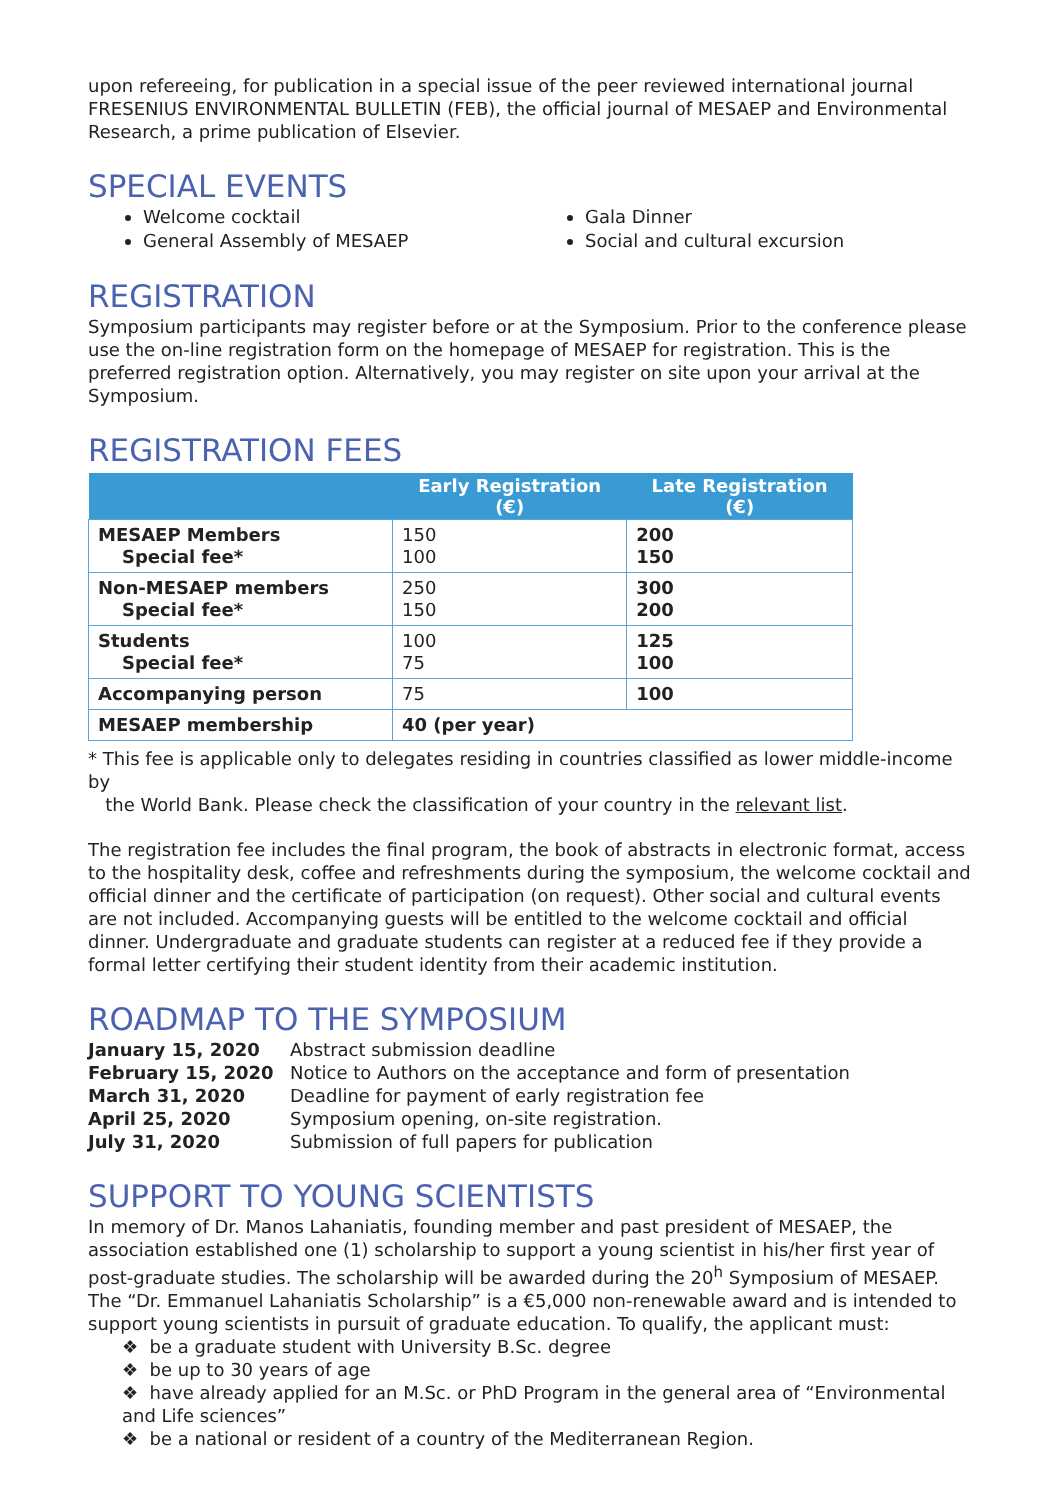upon refereeing, for publication in a special issue of the peer reviewed international journal FRESENIUS ENVIRONMENTAL BULLETIN (FEB), the official journal of MESAEP and Environmental Research, a prime publication of Elsevier.
SPECIAL EVENTS
Welcome cocktail
General Assembly of MESAEP
Gala Dinner
Social and cultural excursion
REGISTRATION
Symposium participants may register before or at the Symposium. Prior to the conference please use the on-line registration form on the homepage of MESAEP for registration. This is the preferred registration option. Alternatively, you may register on site upon your arrival at the Symposium.
REGISTRATION FEES
| | Early Registration (€) | Late Registration (€) |
| --- | --- | --- |
| MESAEP Members Special fee* | 150 100 | 200 150 |
| Non-MESAEP members Special fee* | 250 150 | 300 200 |
| Students Special fee* | 100 75 | 125 100 |
| Accompanying person | 75 | 100 |
| MESAEP membership | 40 (per year) | |
* This fee is applicable only to delegates residing in countries classified as lower middle-income by
the World Bank. Please check the classification of your country in the relevant list.
The registration fee includes the final program, the book of abstracts in electronic format, access to the hospitality desk, coffee and refreshments during the symposium, the welcome cocktail and official dinner and the certificate of participation (on request). Other social and cultural events are not included. Accompanying guests will be entitled to the welcome cocktail and official dinner. Undergraduate and graduate students can register at a reduced fee if they provide a formal letter certifying their student identity from their academic institution.
ROADMAP TO THE SYMPOSIUM
| January 15, 2020 | Abstract submission deadline |
| February 15, 2020 | Notice to Authors on the acceptance and form of presentation |
| March 31, 2020 | Deadline for payment of early registration fee |
| April 25, 2020 | Symposium opening, on-site registration. |
| July 31, 2020 | Submission of full papers for publication |
SUPPORT TO YOUNG SCIENTISTS
In memory of Dr. Manos Lahaniatis, founding member and past president of MESAEP, the association established one (1) scholarship to support a young scientist in his/her first year of post-graduate studies. The scholarship will be awarded during the 20<sup>h</sup> Symposium of MESAEP. The “Dr. Emmanuel Lahaniatis Scholarship” is a €5,000 non-renewable award and is intended to support young scientists in pursuit of graduate education. To qualify, the applicant must:
❖ be a graduate student with University B.Sc. degree
❖ be up to 30 years of age
❖ have already applied for an M.Sc. or PhD Program in the general area of “Environmental and Life sciences”
❖ be a national or resident of a country of the Mediterranean Region.